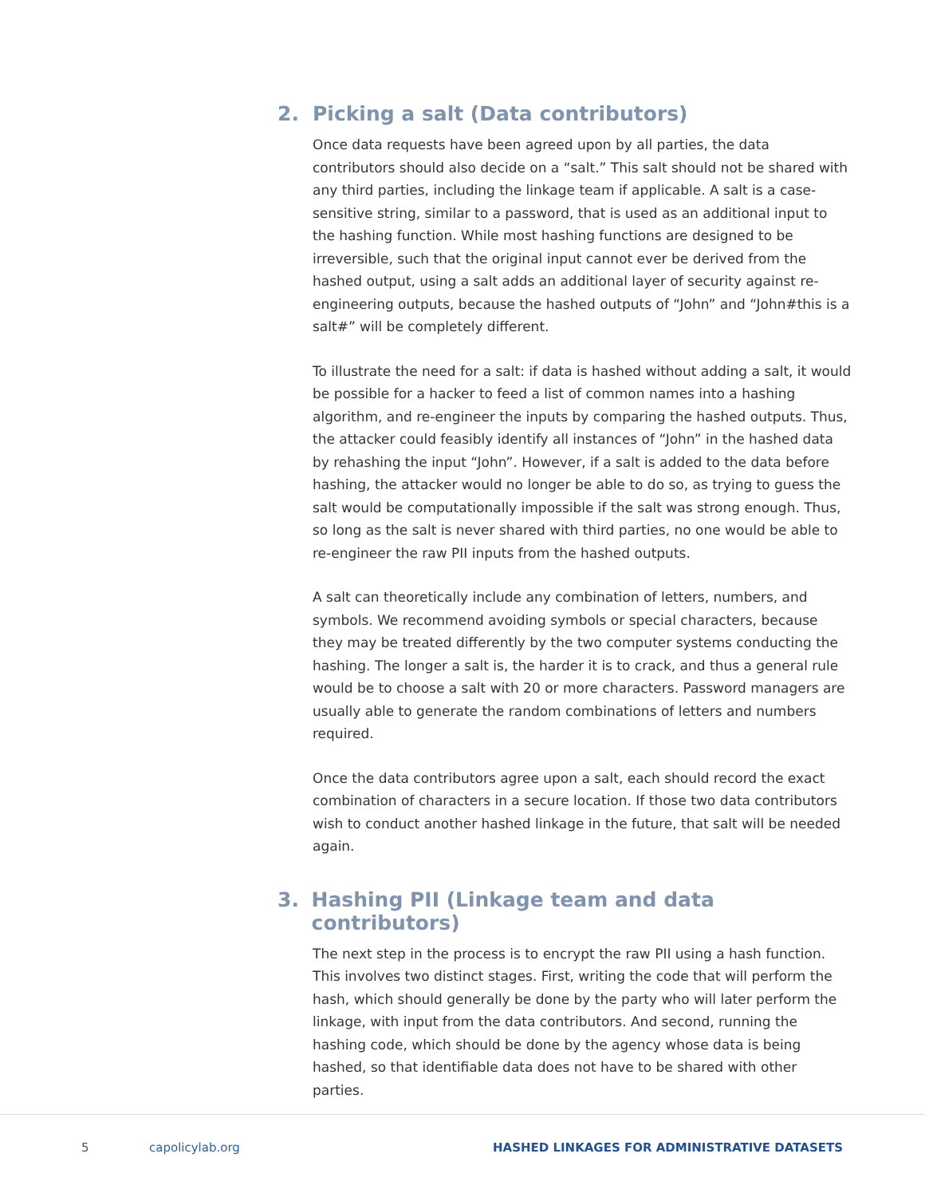2. Picking a salt (Data contributors)
Once data requests have been agreed upon by all parties, the data contributors should also decide on a “salt.” This salt should not be shared with any third parties, including the linkage team if applicable. A salt is a case-sensitive string, similar to a password, that is used as an additional input to the hashing function. While most hashing functions are designed to be irreversible, such that the original input cannot ever be derived from the hashed output, using a salt adds an additional layer of security against re-engineering outputs, because the hashed outputs of “John” and “John#this is a salt#” will be completely different.
To illustrate the need for a salt: if data is hashed without adding a salt, it would be possible for a hacker to feed a list of common names into a hashing algorithm, and re-engineer the inputs by comparing the hashed outputs. Thus, the attacker could feasibly identify all instances of “John” in the hashed data by rehashing the input “John”. However, if a salt is added to the data before hashing, the attacker would no longer be able to do so, as trying to guess the salt would be computationally impossible if the salt was strong enough. Thus, so long as the salt is never shared with third parties, no one would be able to re-engineer the raw PII inputs from the hashed outputs.
A salt can theoretically include any combination of letters, numbers, and symbols. We recommend avoiding symbols or special characters, because they may be treated differently by the two computer systems conducting the hashing. The longer a salt is, the harder it is to crack, and thus a general rule would be to choose a salt with 20 or more characters. Password managers are usually able to generate the random combinations of letters and numbers required.
Once the data contributors agree upon a salt, each should record the exact combination of characters in a secure location. If those two data contributors wish to conduct another hashed linkage in the future, that salt will be needed again.
3. Hashing PII (Linkage team and data contributors)
The next step in the process is to encrypt the raw PII using a hash function. This involves two distinct stages. First, writing the code that will perform the hash, which should generally be done by the party who will later perform the linkage, with input from the data contributors. And second, running the hashing code, which should be done by the agency whose data is being hashed, so that identifiable data does not have to be shared with other parties.
5 capolicylab.org HASHED LINKAGES FOR ADMINISTRATIVE DATASETS